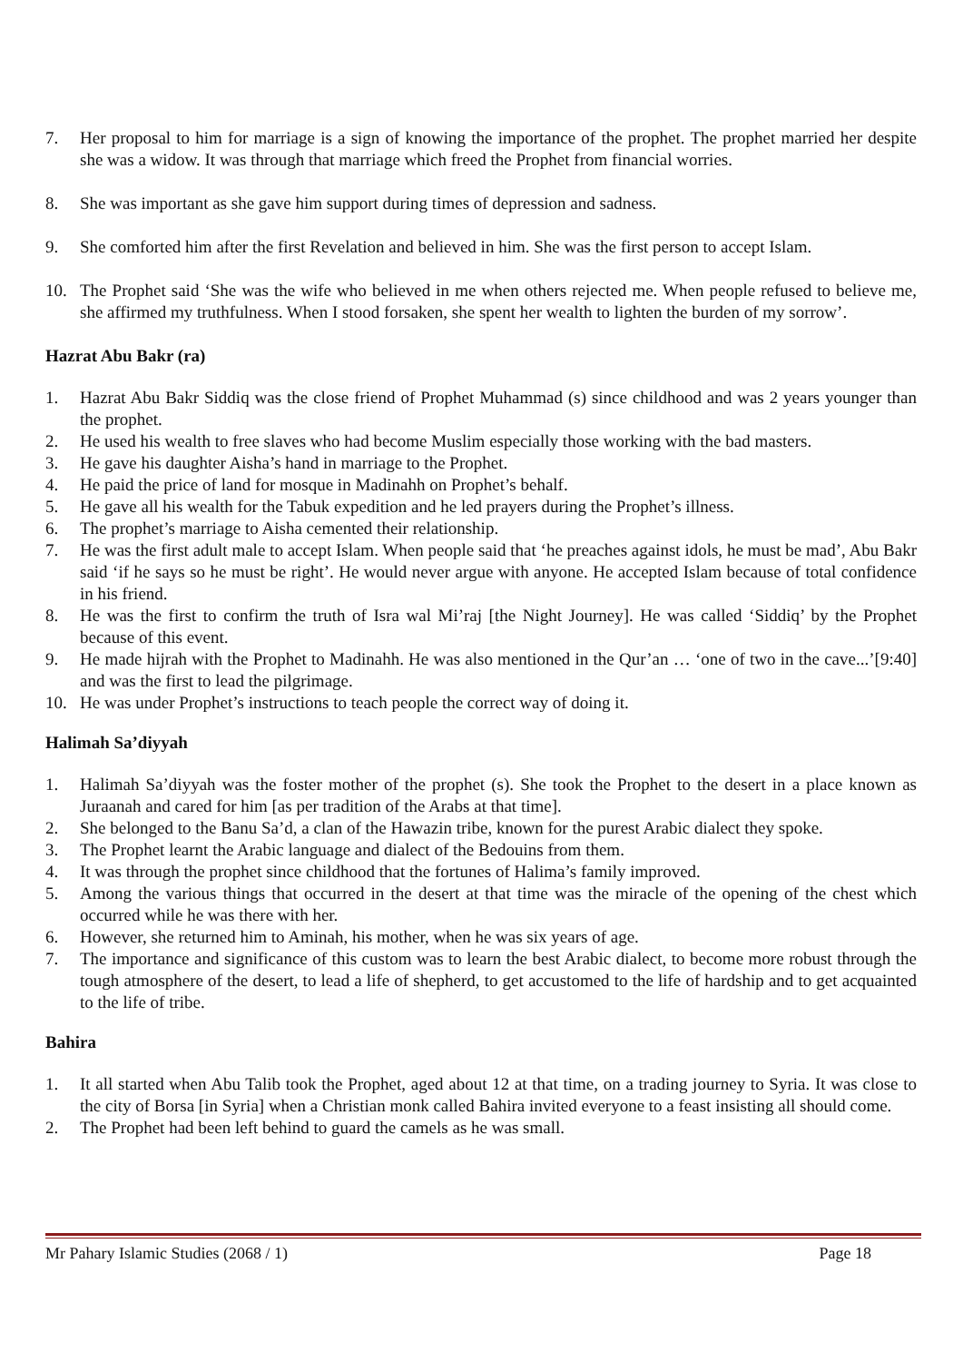7. Her proposal to him for marriage is a sign of knowing the importance of the prophet. The prophet married her despite she was a widow. It was through that marriage which freed the Prophet from financial worries.
8. She was important as she gave him support during times of depression and sadness.
9. She comforted him after the first Revelation and believed in him. She was the first person to accept Islam.
10. The Prophet said ‘She was the wife who believed in me when others rejected me. When people refused to believe me, she affirmed my truthfulness. When I stood forsaken, she spent her wealth to lighten the burden of my sorrow’.
Hazrat Abu Bakr (ra)
1. Hazrat Abu Bakr Siddiq was the close friend of Prophet Muhammad (s) since childhood and was 2 years younger than the prophet.
2. He used his wealth to free slaves who had become Muslim especially those working with the bad masters.
3. He gave his daughter Aisha’s hand in marriage to the Prophet.
4. He paid the price of land for mosque in Madinahh on Prophet’s behalf.
5. He gave all his wealth for the Tabuk expedition and he led prayers during the Prophet’s illness.
6. The prophet’s marriage to Aisha cemented their relationship.
7. He was the first adult male to accept Islam. When people said that ‘he preaches against idols, he must be mad’, Abu Bakr said ‘if he says so he must be right’. He would never argue with anyone. He accepted Islam because of total confidence in his friend.
8. He was the first to confirm the truth of Isra wal Mi’raj [the Night Journey]. He was called ‘Siddiq’ by the Prophet because of this event.
9. He made hijrah with the Prophet to Madinahh. He was also mentioned in the Qur’an … ‘one of two in the cave...’[9:40] and was the first to lead the pilgrimage.
10. He was under Prophet’s instructions to teach people the correct way of doing it.
Halimah Sa’diyyah
1. Halimah Sa’diyyah was the foster mother of the prophet (s). She took the Prophet to the desert in a place known as Juraanah and cared for him [as per tradition of the Arabs at that time].
2. She belonged to the Banu Sa’d, a clan of the Hawazin tribe, known for the purest Arabic dialect they spoke.
3. The Prophet learnt the Arabic language and dialect of the Bedouins from them.
4. It was through the prophet since childhood that the fortunes of Halima’s family improved.
5. Among the various things that occurred in the desert at that time was the miracle of the opening of the chest which occurred while he was there with her.
6. However, she returned him to Aminah, his mother, when he was six years of age.
7. The importance and significance of this custom was to learn the best Arabic dialect, to become more robust through the tough atmosphere of the desert, to lead a life of shepherd, to get accustomed to the life of hardship and to get acquainted to the life of tribe.
Bahira
1. It all started when Abu Talib took the Prophet, aged about 12 at that time, on a trading journey to Syria. It was close to the city of Borsa [in Syria] when a Christian monk called Bahira invited everyone to a feast insisting all should come.
2. The Prophet had been left behind to guard the camels as he was small.
Mr Pahary Islamic Studies (2068 / 1) Page 18